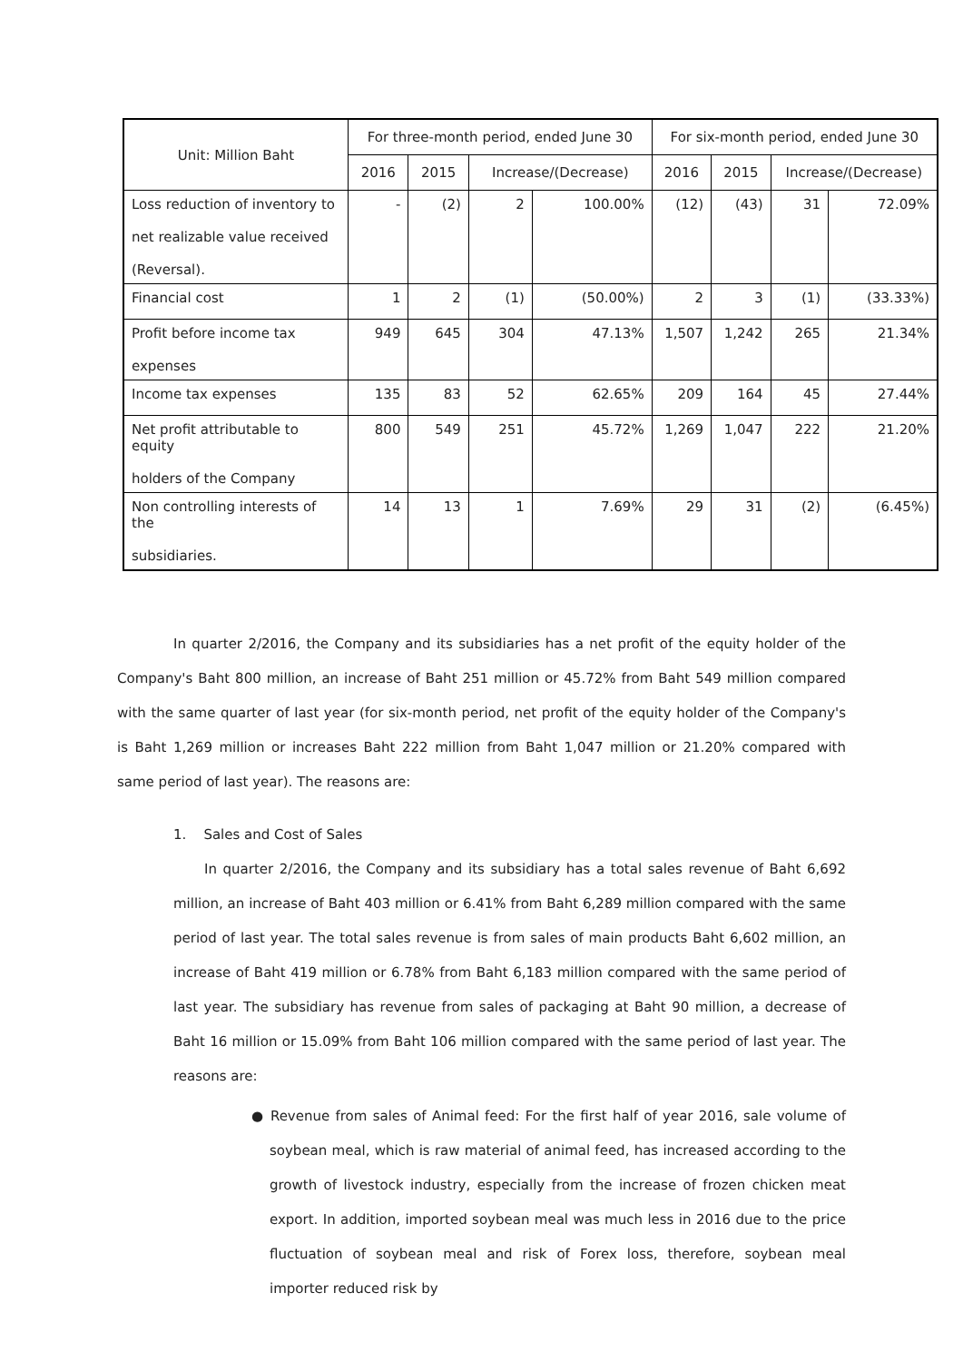| Unit: Million Baht | For three-month period, ended June 30 | | | | For six-month period, ended June 30 | | | |
| --- | --- | --- | --- | --- | --- | --- | --- | --- |
| | 2016 | 2015 | Increase/(Decrease) | | 2016 | 2015 | Increase/(Decrease) | |
| Loss reduction of inventory to net realizable value received (Reversal). | - | (2) | 2 | 100.00% | (12) | (43) | 31 | 72.09% |
| Financial cost | 1 | 2 | (1) | (50.00%) | 2 | 3 | (1) | (33.33%) |
| Profit before income tax expenses | 949 | 645 | 304 | 47.13% | 1,507 | 1,242 | 265 | 21.34% |
| Income tax expenses | 135 | 83 | 52 | 62.65% | 209 | 164 | 45 | 27.44% |
| Net profit attributable to equity holders of the Company | 800 | 549 | 251 | 45.72% | 1,269 | 1,047 | 222 | 21.20% |
| Non controlling interests of the subsidiaries. | 14 | 13 | 1 | 7.69% | 29 | 31 | (2) | (6.45%) |
In quarter 2/2016, the Company and its subsidiaries has a net profit of the equity holder of the Company's Baht 800 million, an increase of Baht 251 million or 45.72% from Baht 549 million compared with the same quarter of last year (for six-month period, net profit of the equity holder of the Company's is Baht 1,269 million or increases Baht 222 million from Baht 1,047 million or 21.20% compared with same period of last year). The reasons are:
1. Sales and Cost of Sales
In quarter 2/2016, the Company and its subsidiary has a total sales revenue of Baht 6,692 million, an increase of Baht 403 million or 6.41% from Baht 6,289 million compared with the same period of last year. The total sales revenue is from sales of main products Baht 6,602 million, an increase of Baht 419 million or 6.78% from Baht 6,183 million compared with the same period of last year. The subsidiary has revenue from sales of packaging at Baht 90 million, a decrease of Baht 16 million or 15.09% from Baht 106 million compared with the same period of last year. The reasons are:
● Revenue from sales of Animal feed: For the first half of year 2016, sale volume of soybean meal, which is raw material of animal feed, has increased according to the growth of livestock industry, especially from the increase of frozen chicken meat export. In addition, imported soybean meal was much less in 2016 due to the price fluctuation of soybean meal and risk of Forex loss, therefore, soybean meal importer reduced risk by